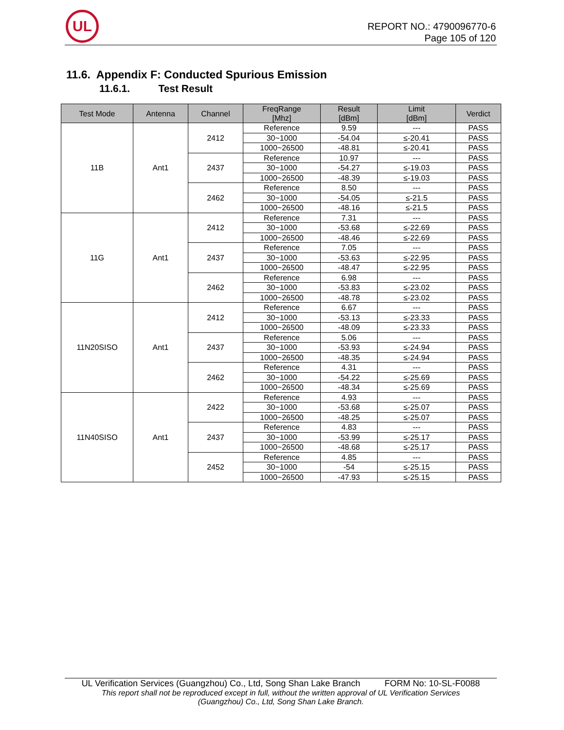UL
REPORT NO.: 4790096770-6
Page 105 of 120
11.6. Appendix F: Conducted Spurious Emission
11.6.1. Test Result
| Test Mode | Antenna | Channel | FreqRange [Mhz] | Result [dBm] | Limit [dBm] | Verdict |
| --- | --- | --- | --- | --- | --- | --- |
| 11B | Ant1 | 2412 | Reference | 9.59 | --- | PASS |
| | | | 30~1000 | -54.04 | ≤-20.41 | PASS |
| | | | 1000~26500 | -48.81 | ≤-20.41 | PASS |
| | | 2437 | Reference | 10.97 | --- | PASS |
| | | | 30~1000 | -54.27 | ≤-19.03 | PASS |
| | | | 1000~26500 | -48.39 | ≤-19.03 | PASS |
| | | 2462 | Reference | 8.50 | --- | PASS |
| | | | 30~1000 | -54.05 | ≤-21.5 | PASS |
| | | | 1000~26500 | -48.16 | ≤-21.5 | PASS |
| 11G | Ant1 | 2412 | Reference | 7.31 | --- | PASS |
| | | | 30~1000 | -53.68 | ≤-22.69 | PASS |
| | | | 1000~26500 | -48.46 | ≤-22.69 | PASS |
| | | 2437 | Reference | 7.05 | --- | PASS |
| | | | 30~1000 | -53.63 | ≤-22.95 | PASS |
| | | | 1000~26500 | -48.47 | ≤-22.95 | PASS |
| | | 2462 | Reference | 6.98 | --- | PASS |
| | | | 30~1000 | -53.83 | ≤-23.02 | PASS |
| | | | 1000~26500 | -48.78 | ≤-23.02 | PASS |
| 11N20SISO | Ant1 | 2412 | Reference | 6.67 | --- | PASS |
| | | | 30~1000 | -53.13 | ≤-23.33 | PASS |
| | | | 1000~26500 | -48.09 | ≤-23.33 | PASS |
| | | 2437 | Reference | 5.06 | --- | PASS |
| | | | 30~1000 | -53.93 | ≤-24.94 | PASS |
| | | | 1000~26500 | -48.35 | ≤-24.94 | PASS |
| | | 2462 | Reference | 4.31 | --- | PASS |
| | | | 30~1000 | -54.22 | ≤-25.69 | PASS |
| | | | 1000~26500 | -48.34 | ≤-25.69 | PASS |
| 11N40SISO | Ant1 | 2422 | Reference | 4.93 | --- | PASS |
| | | | 30~1000 | -53.68 | ≤-25.07 | PASS |
| | | | 1000~26500 | -48.25 | ≤-25.07 | PASS |
| | | 2437 | Reference | 4.83 | --- | PASS |
| | | | 30~1000 | -53.99 | ≤-25.17 | PASS |
| | | | 1000~26500 | -48.68 | ≤-25.17 | PASS |
| | | 2452 | Reference | 4.85 | --- | PASS |
| | | | 30~1000 | -54 | ≤-25.15 | PASS |
| | | | 1000~26500 | -47.93 | ≤-25.15 | PASS |
UL Verification Services (Guangzhou) Co., Ltd, Song Shan Lake Branch FORM No: 10-SL-F0088
This report shall not be reproduced except in full, without the written approval of UL Verification Services
(Guangzhou) Co., Ltd, Song Shan Lake Branch.